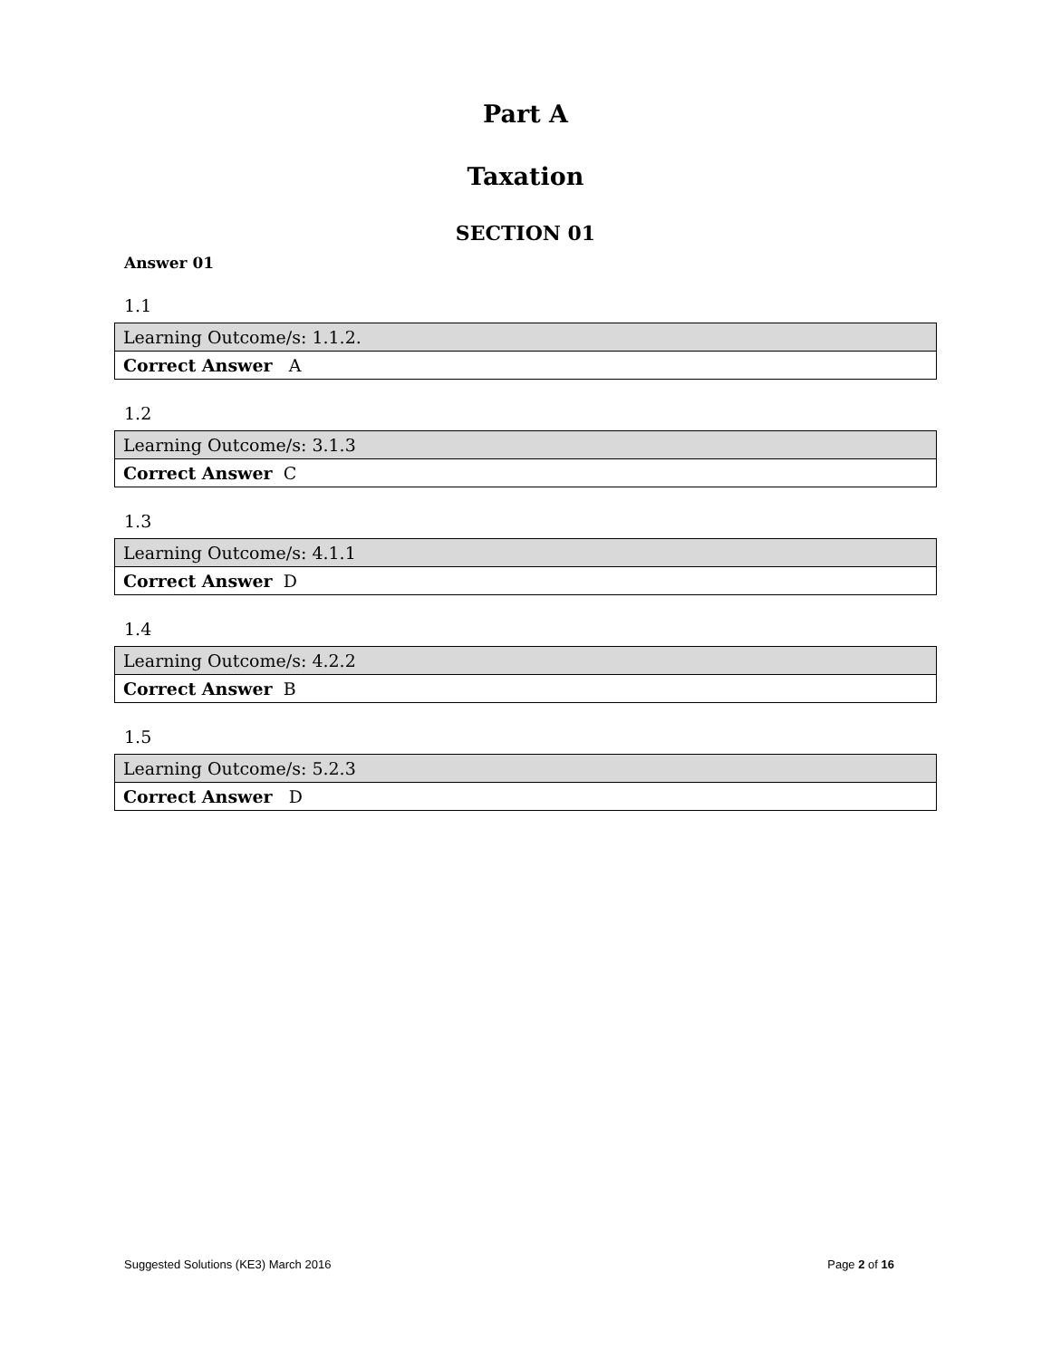Part A
Taxation
SECTION 01
Answer 01
1.1
| Learning Outcome/s: 1.1.2. |
| Correct Answer A |
1.2
| Learning Outcome/s: 3.1.3 |
| Correct Answer C |
1.3
| Learning Outcome/s: 4.1.1 |
| Correct Answer D |
1.4
| Learning Outcome/s: 4.2.2 |
| Correct Answer B |
1.5
| Learning Outcome/s: 5.2.3 |
| Correct Answer D |
Suggested Solutions (KE3) March 2016 Page 2 of 16